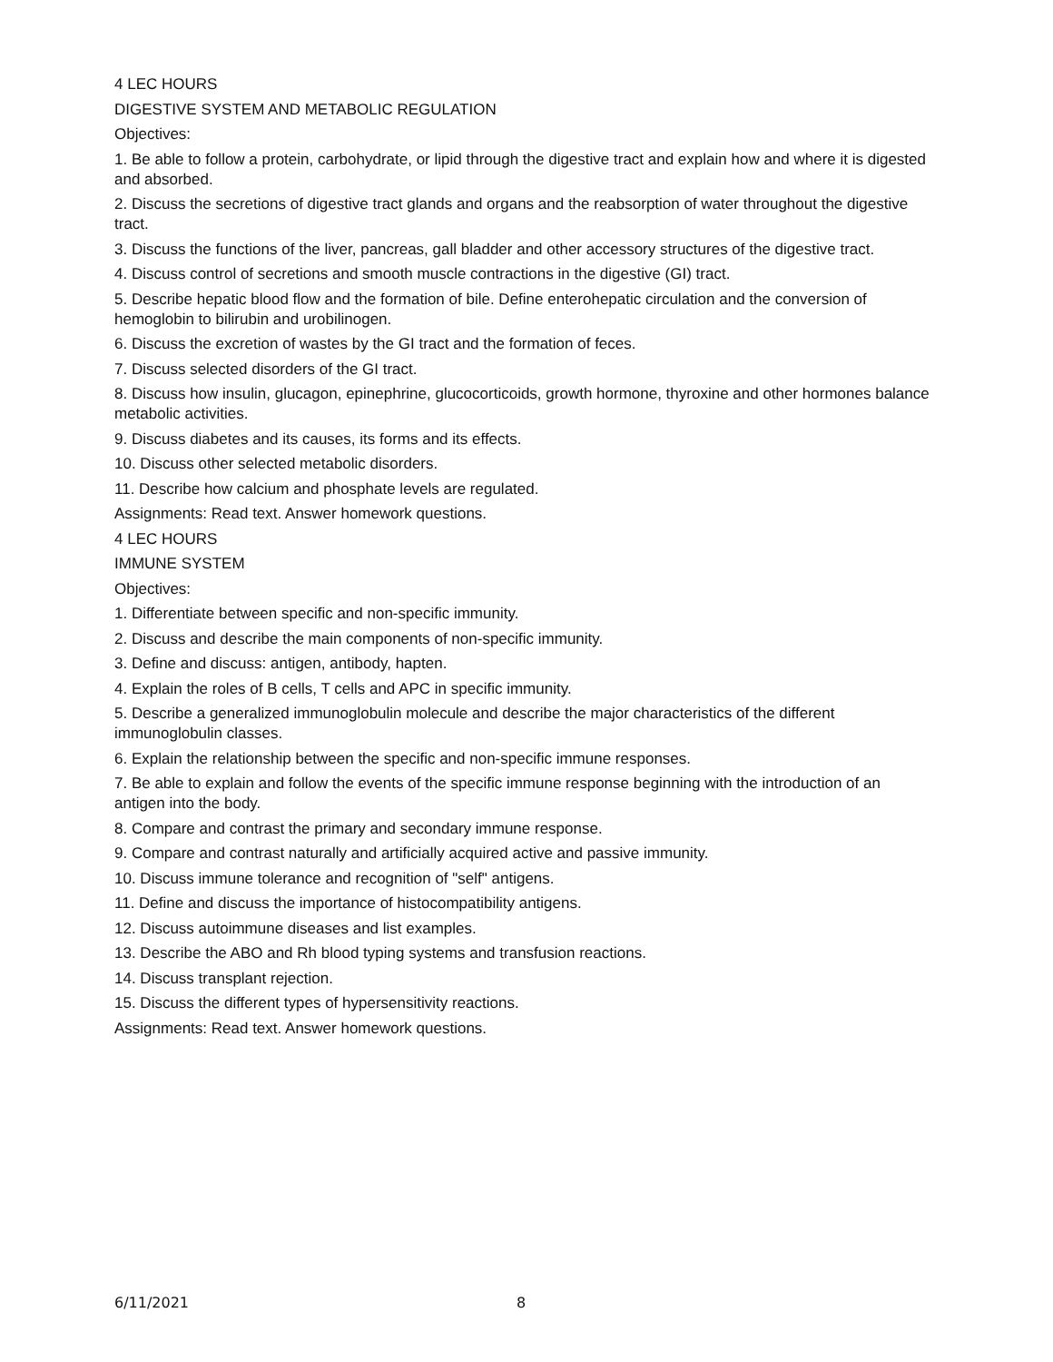4 LEC HOURS
DIGESTIVE SYSTEM AND METABOLIC REGULATION
Objectives:
1. Be able to follow a protein, carbohydrate, or lipid through the digestive tract and explain how and where it is digested and absorbed.
2. Discuss the secretions of digestive tract glands and organs and the reabsorption of water throughout the digestive tract.
3. Discuss the functions of the liver, pancreas, gall bladder and other accessory structures of the digestive tract.
4. Discuss control of secretions and smooth muscle contractions in the digestive (GI) tract.
5. Describe hepatic blood flow and the formation of bile. Define enterohepatic circulation and the conversion of hemoglobin to bilirubin and urobilinogen.
6. Discuss the excretion of wastes by the GI tract and the formation of feces.
7. Discuss selected disorders of the GI tract.
8. Discuss how insulin, glucagon, epinephrine, glucocorticoids, growth hormone, thyroxine and other hormones balance metabolic activities.
9. Discuss diabetes and its causes, its forms and its effects.
10. Discuss other selected metabolic disorders.
11. Describe how calcium and phosphate levels are regulated.
Assignments: Read text. Answer homework questions.
4 LEC HOURS
IMMUNE SYSTEM
Objectives:
1. Differentiate between specific and non-specific immunity.
2. Discuss and describe the main components of non-specific immunity.
3. Define and discuss: antigen, antibody, hapten.
4. Explain the roles of B cells, T cells and APC in specific immunity.
5. Describe a generalized immunoglobulin molecule and describe the major characteristics of the different immunoglobulin classes.
6. Explain the relationship between the specific and non-specific immune responses.
7. Be able to explain and follow the events of the specific immune response beginning with the introduction of an antigen into the body.
8. Compare and contrast the primary and secondary immune response.
9. Compare and contrast naturally and artificially acquired active and passive immunity.
10. Discuss immune tolerance and recognition of "self" antigens.
11. Define and discuss the importance of histocompatibility antigens.
12. Discuss autoimmune diseases and list examples.
13. Describe the ABO and Rh blood typing systems and transfusion reactions.
14. Discuss transplant rejection.
15. Discuss the different types of hypersensitivity reactions.
Assignments: Read text. Answer homework questions.
6/11/2021 8